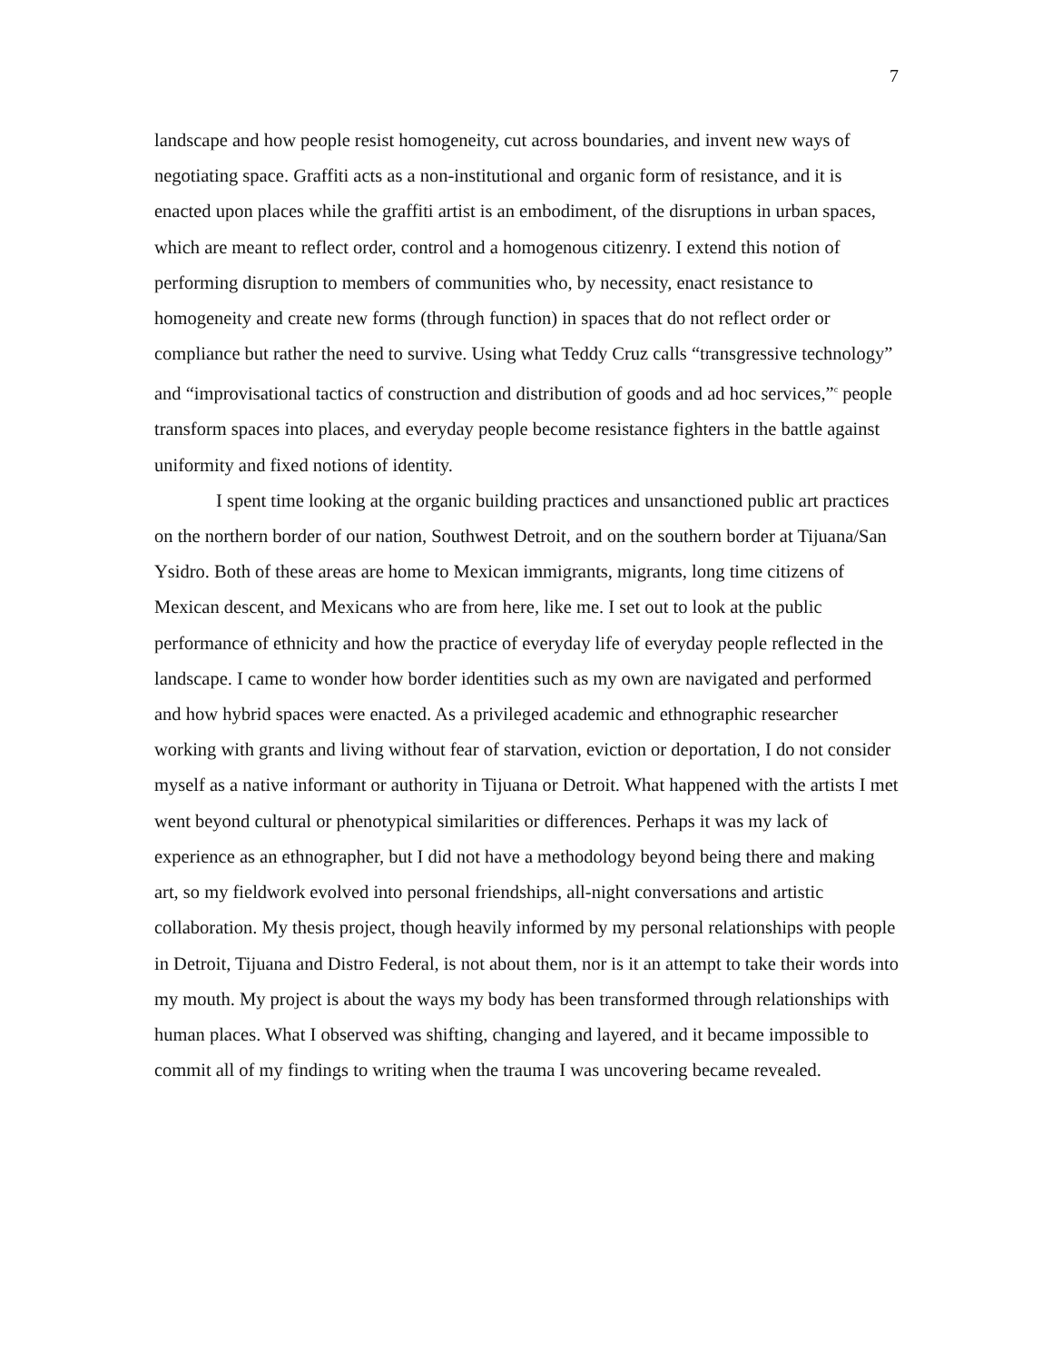7
landscape and how people resist homogeneity, cut across boundaries, and invent new ways of negotiating space. Graffiti acts as a non-institutional and organic form of resistance, and it is enacted upon places while the graffiti artist is an embodiment, of the disruptions in urban spaces, which are meant to reflect order, control and a homogenous citizenry. I extend this notion of performing disruption to members of communities who, by necessity, enact resistance to homogeneity and create new forms (through function) in spaces that do not reflect order or compliance but rather the need to survive. Using what Teddy Cruz calls “transgressive technology” and “improvisational tactics of construction and distribution of goods and ad hoc services,”<sup>c</sup> people transform spaces into places, and everyday people become resistance fighters in the battle against uniformity and fixed notions of identity.
I spent time looking at the organic building practices and unsanctioned public art practices on the northern border of our nation, Southwest Detroit, and on the southern border at Tijuana/San Ysidro. Both of these areas are home to Mexican immigrants, migrants, long time citizens of Mexican descent, and Mexicans who are from here, like me. I set out to look at the public performance of ethnicity and how the practice of everyday life of everyday people reflected in the landscape. I came to wonder how border identities such as my own are navigated and performed and how hybrid spaces were enacted. As a privileged academic and ethnographic researcher working with grants and living without fear of starvation, eviction or deportation, I do not consider myself as a native informant or authority in Tijuana or Detroit. What happened with the artists I met went beyond cultural or phenotypical similarities or differences. Perhaps it was my lack of experience as an ethnographer, but I did not have a methodology beyond being there and making art, so my fieldwork evolved into personal friendships, all-night conversations and artistic collaboration. My thesis project, though heavily informed by my personal relationships with people in Detroit, Tijuana and Distro Federal, is not about them, nor is it an attempt to take their words into my mouth. My project is about the ways my body has been transformed through relationships with human places. What I observed was shifting, changing and layered, and it became impossible to commit all of my findings to writing when the trauma I was uncovering became revealed.